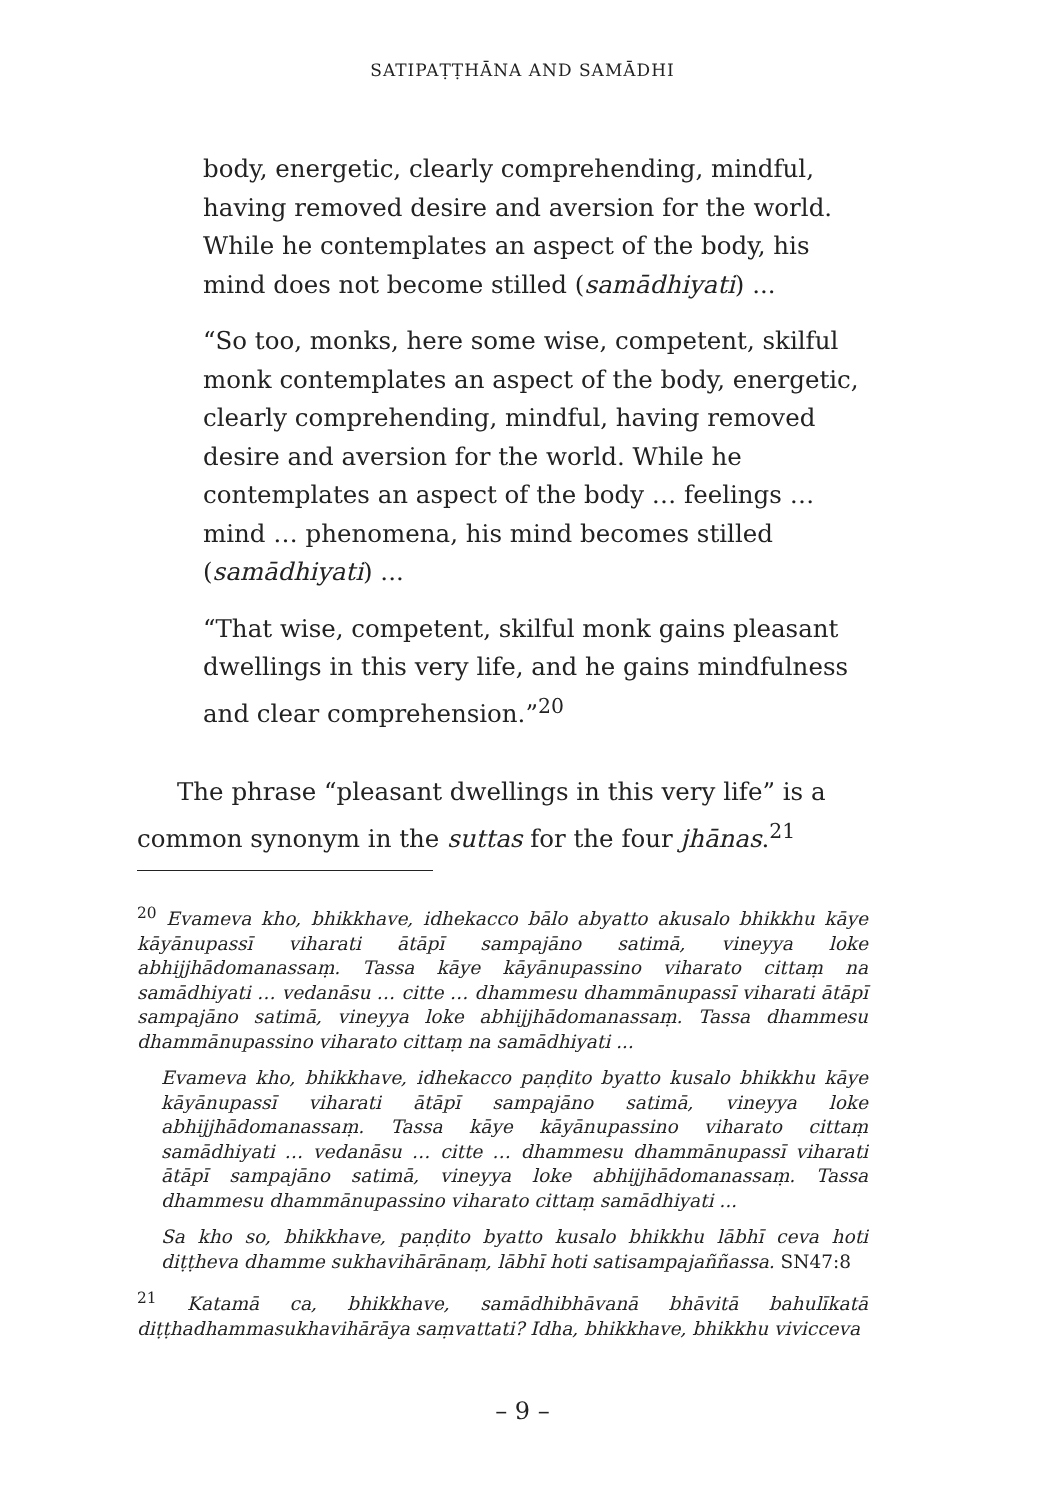SATIPAṬṬHĀNA AND SAMĀDHI
body, energetic, clearly comprehending, mindful, having removed desire and aversion for the world. While he contemplates an aspect of the body, his mind does not become stilled (samādhiyati) ...
“So too, monks, here some wise, competent, skilful monk contemplates an aspect of the body, energetic, clearly comprehending, mindful, having removed desire and aversion for the world. While he contemplates an aspect of the body … feelings … mind … phenomena, his mind becomes stilled (samādhiyati) ...
“That wise, competent, skilful monk gains pleasant dwellings in this very life, and he gains mindfulness and clear comprehension.”<sup>20</sup>
The phrase “pleasant dwellings in this very life” is a common synonym in the suttas for the four jhānas.<sup>21</sup>
<sup>20</sup> Evameva kho, bhikkhave, idhekacco bālo abyatto akusalo bhikkhu kāye kāyānupassī viharati ātāpī sampajāno satimā, vineyya loke abhijjhādomanassaṃ. Tassa kāye kāyānupassino viharato cittaṃ na samādhiyati … vedanāsu … citte … dhammesu dhammānupassī viharati ātāpī sampajāno satimā, vineyya loke abhijjhādomanassaṃ. Tassa dhammesu dhammānupassino viharato cittaṃ na samādhiyati ...
Evameva kho, bhikkhave, idhekacco paṇḍito byatto kusalo bhikkhu kāye kāyānupassī viharati ātāpī sampajāno satimā, vineyya loke abhijjhādomanassaṃ. Tassa kāye kāyānupassino viharato cittaṃ samādhiyati … vedanāsu … citte … dhammesu dhammānupassī viharati ātāpī sampajāno satimā, vineyya loke abhijjhādomanassaṃ. Tassa dhammesu dhammānupassino viharato cittaṃ samādhiyati ...
Sa kho so, bhikkhave, paṇḍito byatto kusalo bhikkhu lābhī ceva hoti diṭṭheva dhamme sukhavihārānaṃ, lābhī hoti satisampajaññassa. SN47:8
<sup>21</sup> Katamā ca, bhikkhave, samādhibhāvanā bhāvitā bahulīkatā diṭṭhadhammasukhavihārāya saṃvattati? Idha, bhikkhave, bhikkhu vivicceva
– 9 –